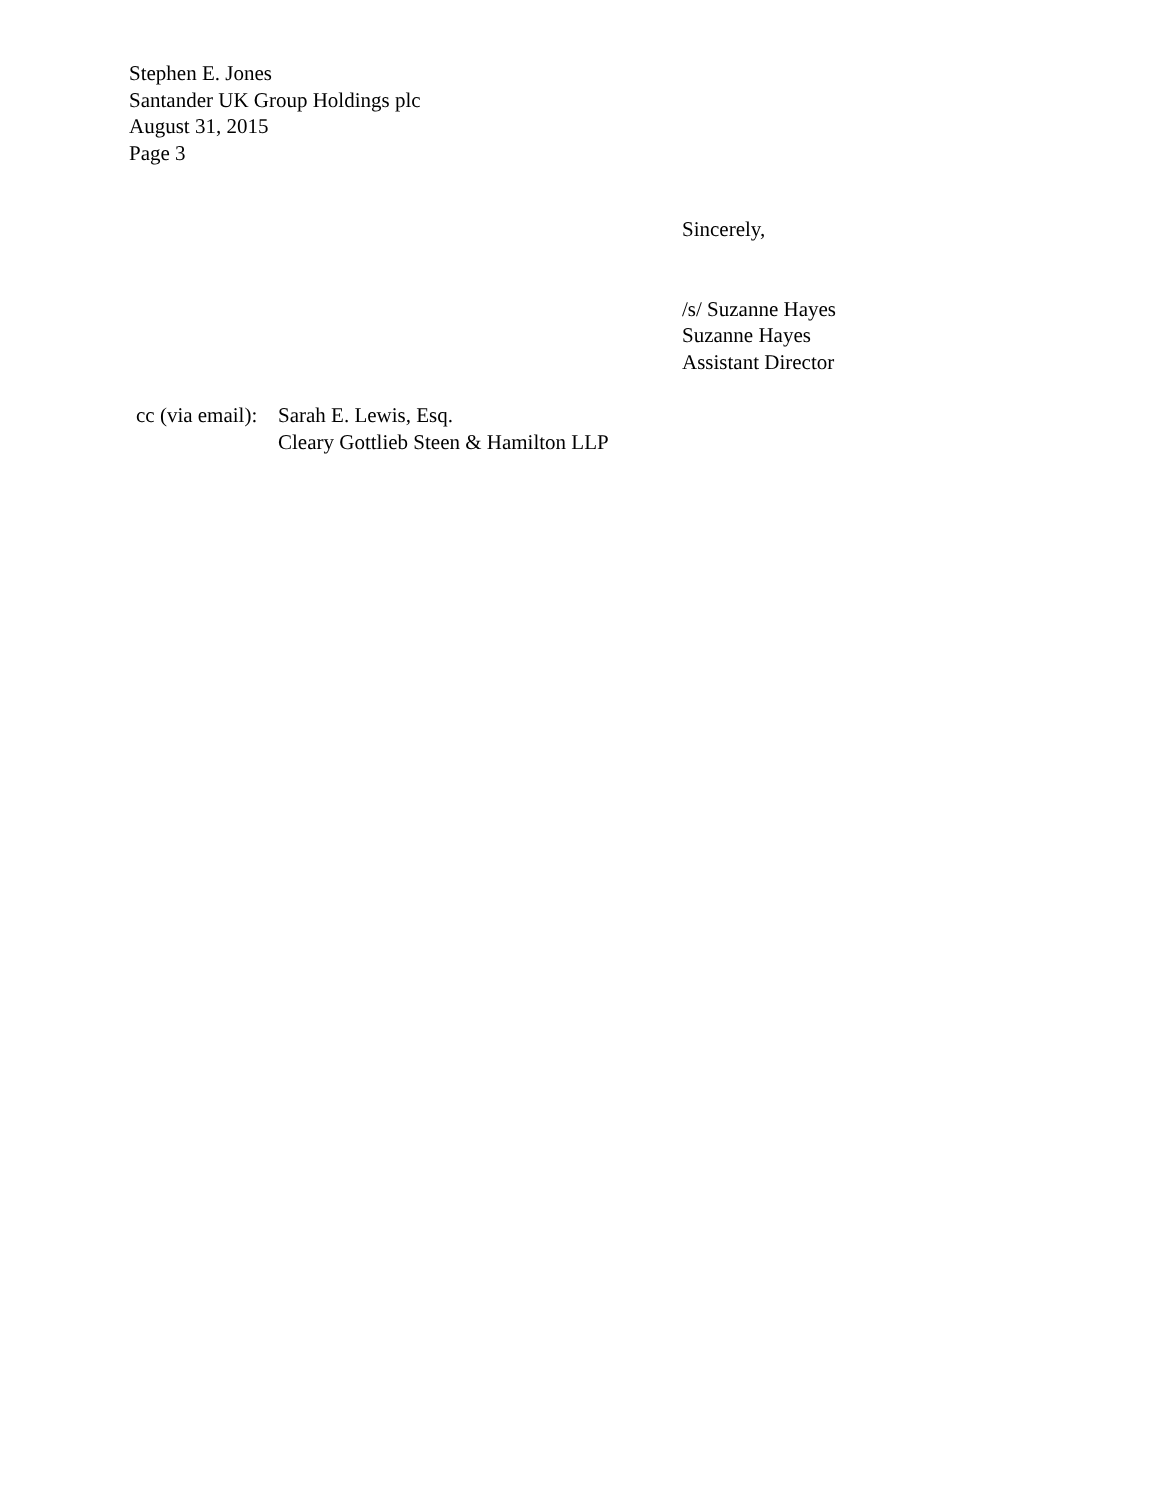Stephen E. Jones
Santander UK Group Holdings plc
August 31, 2015
Page 3
Sincerely,
/s/ Suzanne Hayes
Suzanne Hayes
Assistant Director
cc (via email):
Sarah E. Lewis, Esq.
Cleary Gottlieb Steen & Hamilton LLP